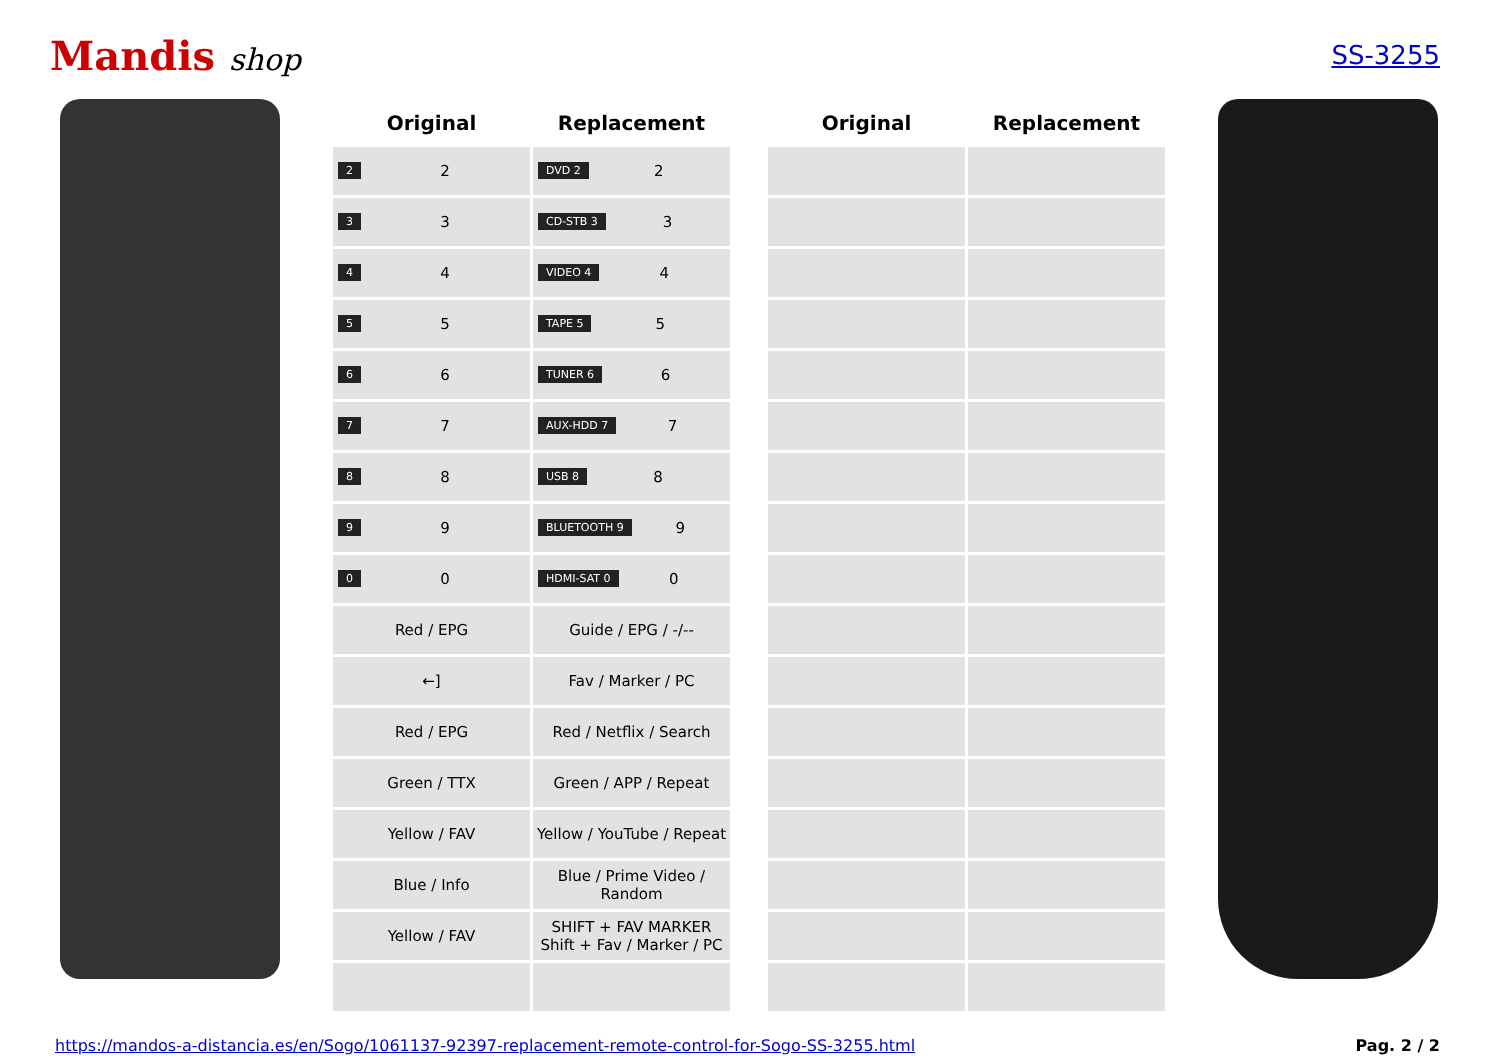Mandis shop
SS-3255
| Original | Replacement | | Original | Replacement |
| --- | --- | --- | --- | --- |
| 2 2 | DVD 2 2 | | | |
| 3 3 | CD-STB 3 3 | | | |
| 4 4 | VIDEO 4 4 | | | |
| 5 5 | TAPE 5 5 | | | |
| 6 6 | TUNER 6 6 | | | |
| 7 7 | AUX-HDD 7 7 | | | |
| 8 8 | USB 8 8 | | | |
| 9 9 | BLUETOOTH 9 9 | | | |
| 0 0 | HDMI-SAT 0 0 | | | |
| Red / EPG | Guide / EPG / -/-- | | | |
| ←] | Fav / Marker / PC | | | |
| Red / EPG | Red / Netflix / Search | | | |
| Green / TTX | Green / APP / Repeat | | | |
| Yellow / FAV | Yellow / YouTube / Repeat | | | |
| Blue / Info | Blue / Prime Video / Random | | | |
| Yellow / FAV | SHIFT + FAV MARKER Shift + Fav / Marker / PC | | | |
https://mandos-a-distancia.es/en/Sogo/1061137-92397-replacement-remote-control-for-Sogo-SS-3255.html Pag. 2 / 2